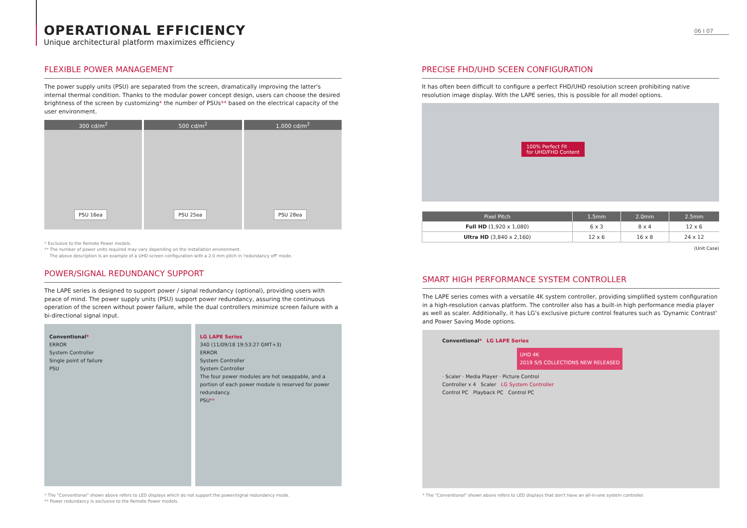OPERATIONAL EFFICIENCY
Unique architectural platform maximizes efficiency
06 I 07
FLEXIBLE POWER MANAGEMENT
The power supply units (PSU) are separated from the screen, dramatically improving the latter's internal thermal condition. Thanks to the modular power concept design, users can choose the desired brightness of the screen by customizing* the number of PSUs** based on the electrical capacity of the user environment.
300 cd/m<sup>2</sup>
PSU 16ea
500 cd/m<sup>2</sup>
PSU 25ea
1,000 cd/m<sup>2</sup>
PSU 28ea
* Exclusive to the Remote Power models.
** The number of power units required may vary depending on the installation environment.
The above description is an example of a UHD screen configuration with a 2.0 mm pitch in 'redundancy off' mode.
POWER/SIGNAL REDUNDANCY SUPPORT
The LAPE series is designed to support power / signal redundancy (optional), providing users with peace of mind. The power supply units (PSU) support power redundancy, assuring the continuous operation of the screen without power failure, while the dual controllers minimize screen failure with a bi-directional signal input.
Conventional*
ERROR
System Controller
Single point of failure
PSU
LG LAPE Series
340 (11/09/18 19:53:27 GMT+3)
ERROR
System Controller
System Controller
The four power modules are hot swappable, and a portion of each power module is reserved for power redundancy.
PSU**
* The "Conventional" shown above refers to LED displays which do not support the power/signal redundancy mode.
** Power redundancy is exclusive to the Remote Power models.
PRECISE FHD/UHD SCEEN CONFIGURATION
It has often been difficult to configure a perfect FHD/UHD resolution screen prohibiting native resolution image display. With the LAPE series, this is possible for all model options.
100% Perfect Fit
for UHD/FHD Content
| Pixel Pitch | 1.5mm | 2.0mm | 2.5mm |
| --- | --- | --- | --- |
| Full HD (1,920 x 1,080) | 6 x 3 | 8 x 4 | 12 x 6 |
| Ultra HD (3,840 x 2,160) | 12 x 6 | 16 x 8 | 24 x 12 |
(Unit Case)
SMART HIGH PERFORMANCE SYSTEM CONTROLLER
The LAPE series comes with a versatile 4K system controller, providing simplified system configuration in a high-resolution canvas platform. The controller also has a built-in high performance media player as well as scaler. Additionally, it has LG's exclusive picture control features such as 'Dynamic Contrast' and Power Saving Mode options.
Conventional* LG LAPE Series
UHD 4K
2019 S/S COLLECTIONS NEW RELEASED
· Scaler · Media Player · Picture Control
Controller x 4 Scaler LG System Controller
Control PC Playback PC Control PC
* The "Conventional" shown above refers to LED displays that don't have an all-in-one system controller.